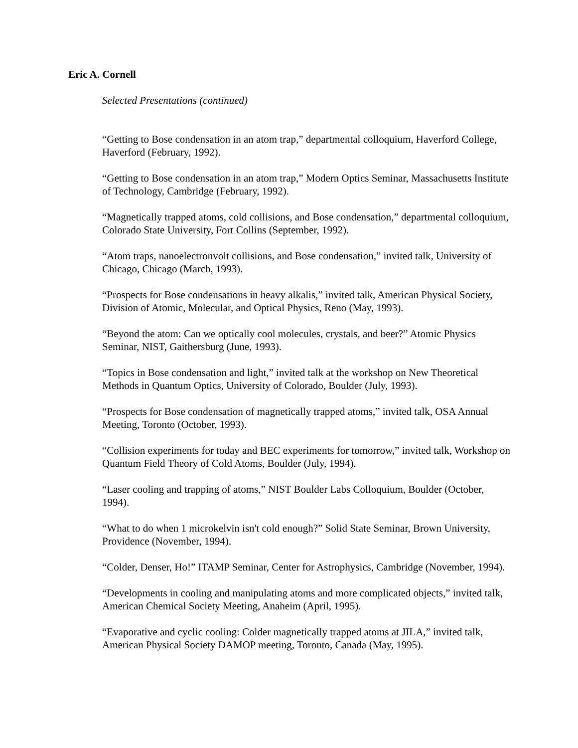Eric A. Cornell
Selected Presentations (continued)
“Getting to Bose condensation in an atom trap,” departmental colloquium, Haverford College, Haverford (February, 1992).
“Getting to Bose condensation in an atom trap,” Modern Optics Seminar, Massachusetts Institute of Technology, Cambridge (February, 1992).
“Magnetically trapped atoms, cold collisions, and Bose condensation,” departmental colloquium, Colorado State University, Fort Collins (September, 1992).
“Atom traps, nanoelectronvolt collisions, and Bose condensation,” invited talk, University of Chicago, Chicago (March, 1993).
“Prospects for Bose condensations in heavy alkalis,” invited talk, American Physical Society, Division of Atomic, Molecular, and Optical Physics, Reno (May, 1993).
“Beyond the atom: Can we optically cool molecules, crystals, and beer?” Atomic Physics Seminar, NIST, Gaithersburg (June, 1993).
“Topics in Bose condensation and light,” invited talk at the workshop on New Theoretical Methods in Quantum Optics, University of Colorado, Boulder (July, 1993).
“Prospects for Bose condensation of magnetically trapped atoms,” invited talk, OSA Annual Meeting, Toronto (October, 1993).
“Collision experiments for today and BEC experiments for tomorrow,” invited talk, Workshop on Quantum Field Theory of Cold Atoms, Boulder (July, 1994).
“Laser cooling and trapping of atoms,” NIST Boulder Labs Colloquium, Boulder (October, 1994).
“What to do when 1 microkelvin isn't cold enough?” Solid State Seminar, Brown University, Providence (November, 1994).
“Colder, Denser, Ho!” ITAMP Seminar, Center for Astrophysics, Cambridge (November, 1994).
“Developments in cooling and manipulating atoms and more complicated objects,” invited talk, American Chemical Society Meeting, Anaheim (April, 1995).
“Evaporative and cyclic cooling: Colder magnetically trapped atoms at JILA,” invited talk, American Physical Society DAMOP meeting, Toronto, Canada (May, 1995).